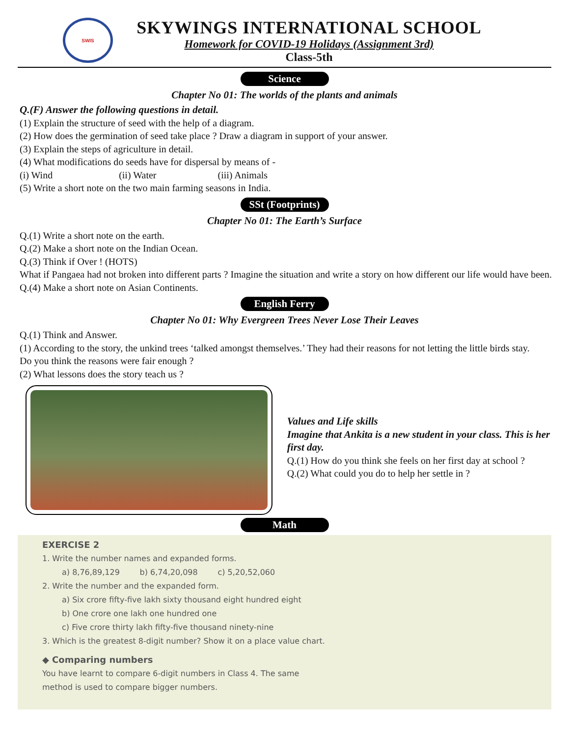SWIS
SKYWINGS INTERNATIONAL SCHOOL
Homework for COVID-19 Holidays (Assignment 3rd)
Class-5th
Science
Chapter No 01: The worlds of the plants and animals
Q.(F) Answer the following questions in detail.
(1) Explain the structure of seed with the help of a diagram.
(2) How does the germination of seed take place ? Draw a diagram in support of your answer.
(3) Explain the steps of agriculture in detail.
(4) What modifications do seeds have for dispersal by means of -
(i) Wind (ii) Water (iii) Animals
(5) Write a short note on the two main farming seasons in India.
SSt (Footprints)
Chapter No 01: The Earth’s Surface
Q.(1) Write a short note on the earth.
Q.(2) Make a short note on the Indian Ocean.
Q.(3) Think if Over ! (HOTS)
What if Pangaea had not broken into different parts ? Imagine the situation and write a story on how different our life would have been.
Q.(4) Make a short note on Asian Continents.
English Ferry
Chapter No 01: Why Evergreen Trees Never Lose Their Leaves
Q.(1) Think and Answer.
(1) According to the story, the unkind trees ‘talked amongst themselves.’ They had their reasons for not letting the little birds stay.
Do you think the reasons were fair enough ?
(2) What lessons does the story teach us ?
Values and Life skills
Imagine that Ankita is a new student in your class. This is her first day.
Q.(1) How do you think she feels on her first day at school ?
Q.(2) What could you do to help her settle in ?
Math
EXERCISE 2
1. Write the number names and expanded forms.
a) 8,76,89,129 b) 6,74,20,098 c) 5,20,52,060
2. Write the number and the expanded form.
a) Six crore fifty-five lakh sixty thousand eight hundred eight
b) One crore one lakh one hundred one
c) Five crore thirty lakh fifty-five thousand ninety-nine
3. Which is the greatest 8-digit number? Show it on a place value chart.
◆ Comparing numbers
You have learnt to compare 6-digit numbers in Class 4. The same
method is used to compare bigger numbers.